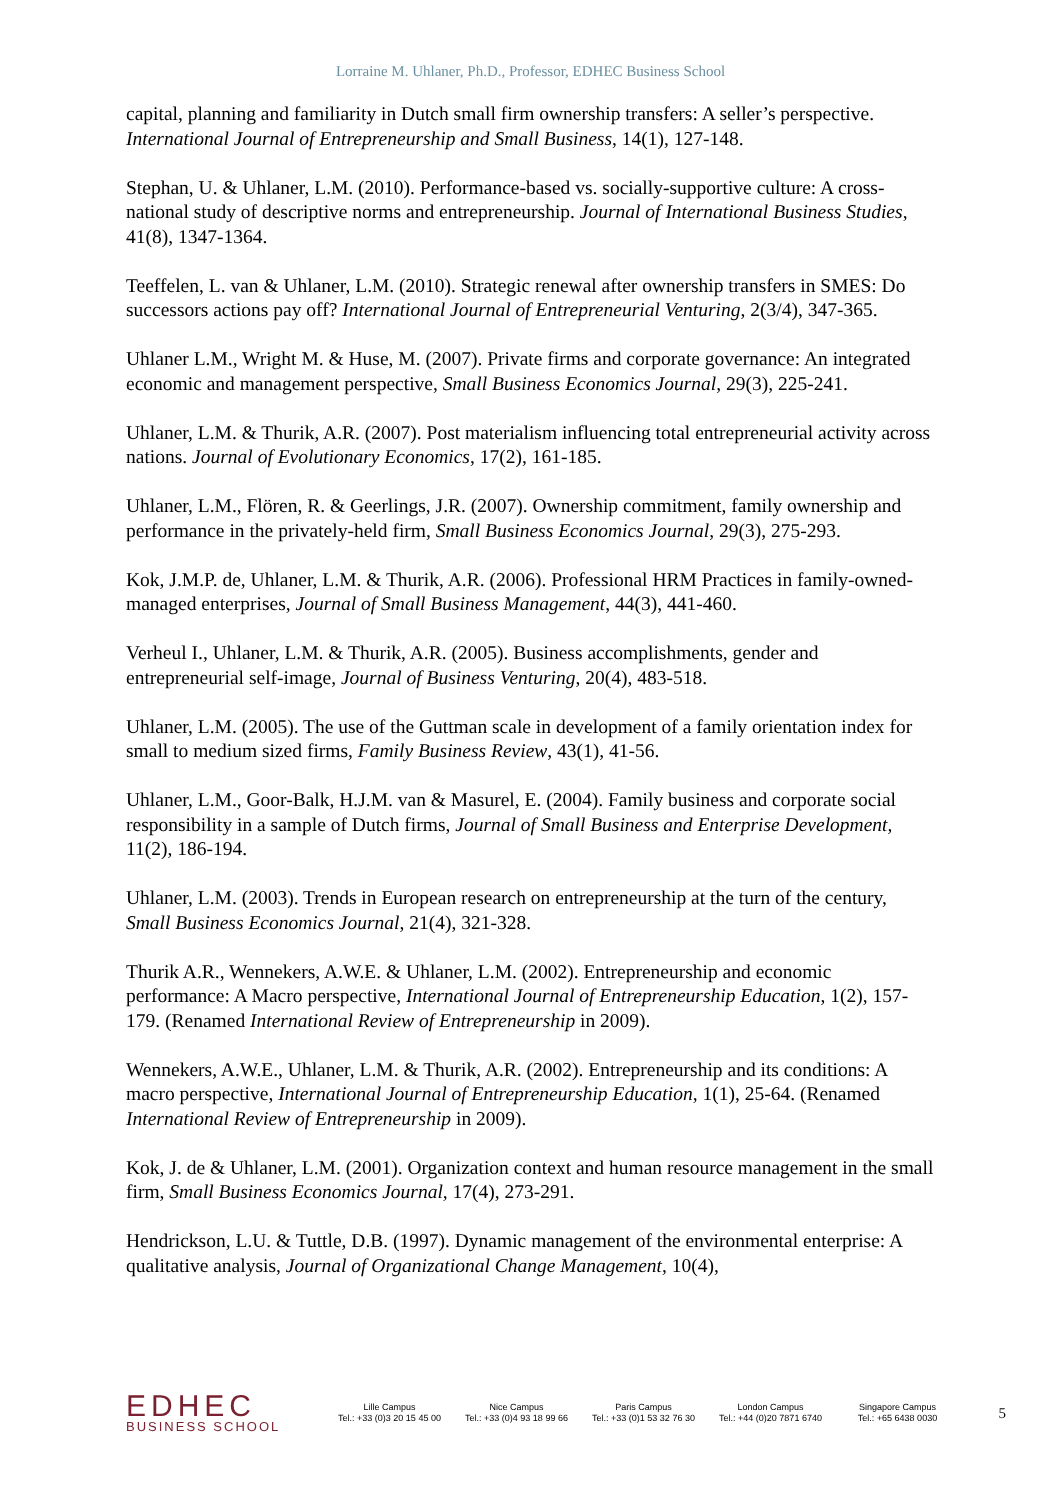Lorraine M. Uhlaner, Ph.D., Professor, EDHEC Business School
capital, planning and familiarity in Dutch small firm ownership transfers: A seller’s perspective. International Journal of Entrepreneurship and Small Business, 14(1), 127-148.
Stephan, U. & Uhlaner, L.M. (2010). Performance-based vs. socially-supportive culture: A cross-national study of descriptive norms and entrepreneurship. Journal of International Business Studies, 41(8), 1347-1364.
Teeffelen, L. van & Uhlaner, L.M. (2010). Strategic renewal after ownership transfers in SMES: Do successors actions pay off? International Journal of Entrepreneurial Venturing, 2(3/4), 347-365.
Uhlaner L.M., Wright M. & Huse, M. (2007). Private firms and corporate governance: An integrated economic and management perspective, Small Business Economics Journal, 29(3), 225-241.
Uhlaner, L.M. & Thurik, A.R. (2007). Post materialism influencing total entrepreneurial activity across nations. Journal of Evolutionary Economics, 17(2), 161-185.
Uhlaner, L.M., Flören, R. & Geerlings, J.R. (2007). Ownership commitment, family ownership and performance in the privately-held firm, Small Business Economics Journal, 29(3), 275-293.
Kok, J.M.P. de, Uhlaner, L.M. & Thurik, A.R. (2006). Professional HRM Practices in family-owned-managed enterprises, Journal of Small Business Management, 44(3), 441-460.
Verheul I., Uhlaner, L.M. & Thurik, A.R. (2005). Business accomplishments, gender and entrepreneurial self-image, Journal of Business Venturing, 20(4), 483-518.
Uhlaner, L.M. (2005). The use of the Guttman scale in development of a family orientation index for small to medium sized firms, Family Business Review, 43(1), 41-56.
Uhlaner, L.M., Goor-Balk, H.J.M. van & Masurel, E. (2004). Family business and corporate social responsibility in a sample of Dutch firms, Journal of Small Business and Enterprise Development, 11(2), 186-194.
Uhlaner, L.M. (2003). Trends in European research on entrepreneurship at the turn of the century, Small Business Economics Journal, 21(4), 321-328.
Thurik A.R., Wennekers, A.W.E. & Uhlaner, L.M. (2002). Entrepreneurship and economic performance: A Macro perspective, International Journal of Entrepreneurship Education, 1(2), 157-179. (Renamed International Review of Entrepreneurship in 2009).
Wennekers, A.W.E., Uhlaner, L.M. & Thurik, A.R. (2002). Entrepreneurship and its conditions: A macro perspective, International Journal of Entrepreneurship Education, 1(1), 25-64. (Renamed International Review of Entrepreneurship in 2009).
Kok, J. de & Uhlaner, L.M. (2001). Organization context and human resource management in the small firm, Small Business Economics Journal, 17(4), 273-291.
Hendrickson, L.U. & Tuttle, D.B. (1997). Dynamic management of the environmental enterprise: A qualitative analysis, Journal of Organizational Change Management, 10(4),
EDHEC
BUSINESS SCHOOL
Lille Campus
Tel.: +33 (0)3 20 15 45 00
Nice Campus
Tel.: +33 (0)4 93 18 99 66
Paris Campus
Tel.: +33 (0)1 53 32 76 30
London Campus
Tel.: +44 (0)20 7871 6740
Singapore Campus
Tel.: +65 6438 0030
5